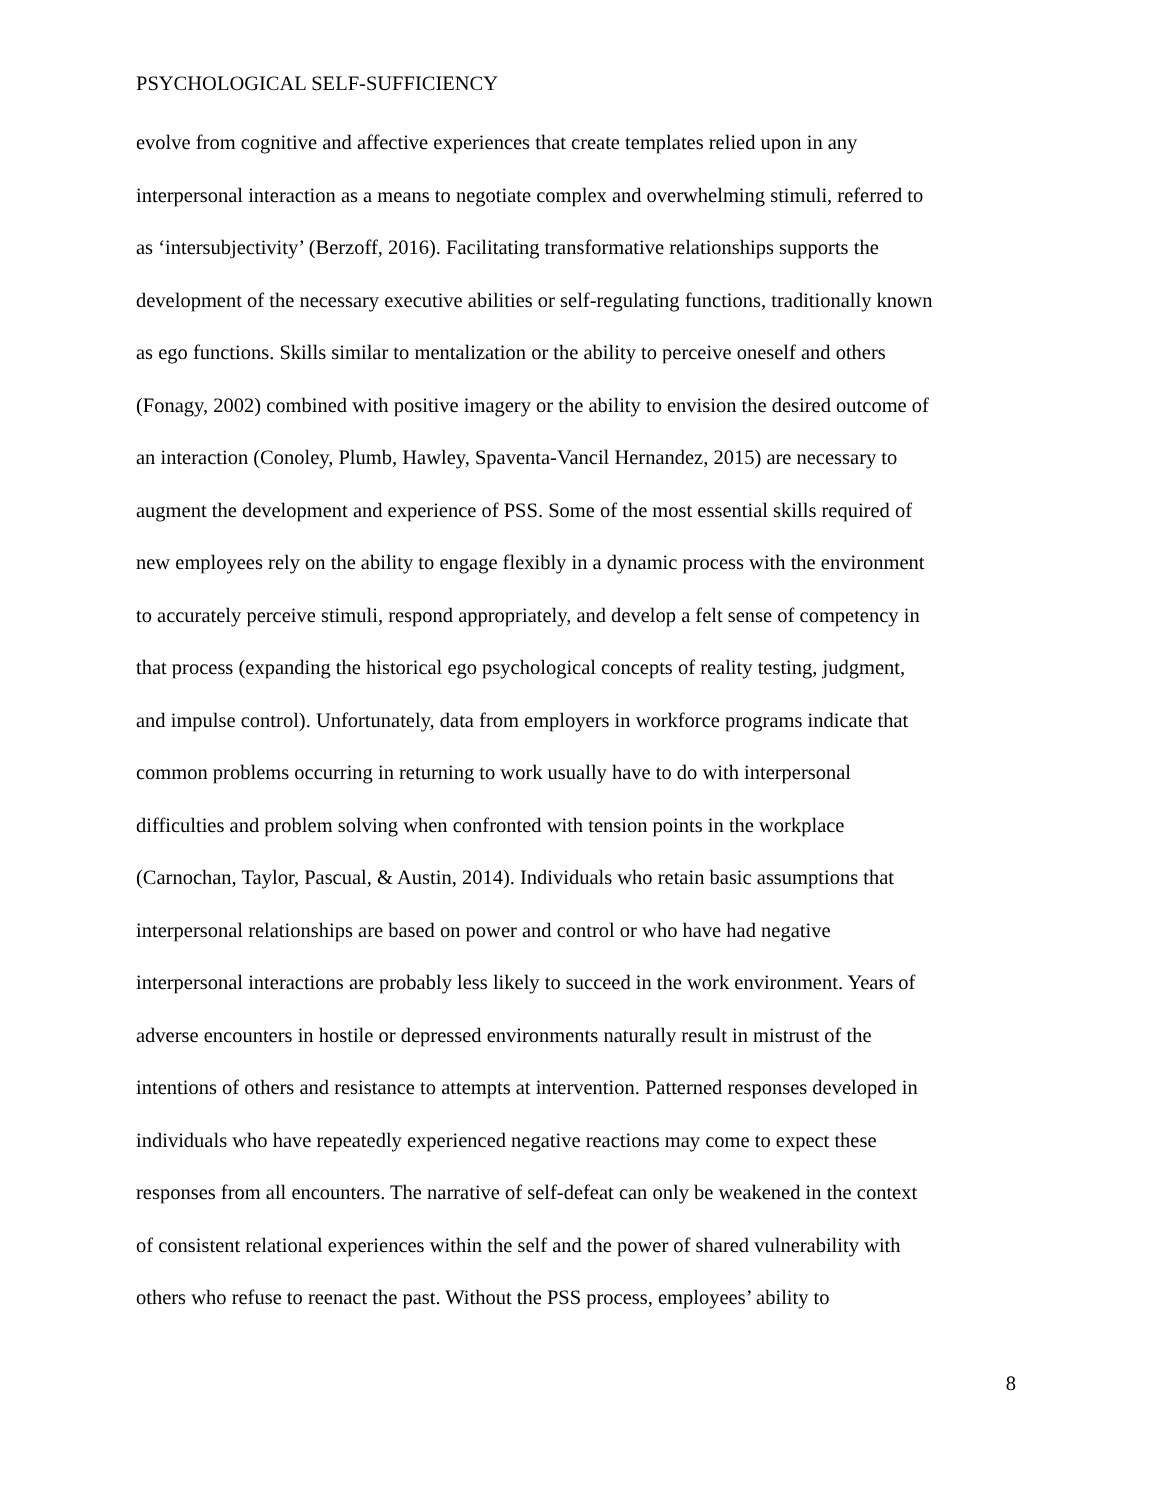PSYCHOLOGICAL SELF-SUFFICIENCY
evolve from cognitive and affective experiences that create templates relied upon in any
interpersonal interaction as a means to negotiate complex and overwhelming stimuli, referred to
as ‘intersubjectivity’ (Berzoff, 2016). Facilitating transformative relationships supports the
development of the necessary executive abilities or self-regulating functions, traditionally known
as ego functions. Skills similar to mentalization or the ability to perceive oneself and others
(Fonagy, 2002) combined with positive imagery or the ability to envision the desired outcome of
an interaction (Conoley, Plumb, Hawley, Spaventa-Vancil Hernandez, 2015) are necessary to
augment the development and experience of PSS. Some of the most essential skills required of
new employees rely on the ability to engage flexibly in a dynamic process with the environment
to accurately perceive stimuli, respond appropriately, and develop a felt sense of competency in
that process (expanding the historical ego psychological concepts of reality testing, judgment,
and impulse control). Unfortunately, data from employers in workforce programs indicate that
common problems occurring in returning to work usually have to do with interpersonal
difficulties and problem solving when confronted with tension points in the workplace
(Carnochan, Taylor, Pascual, & Austin, 2014). Individuals who retain basic assumptions that
interpersonal relationships are based on power and control or who have had negative
interpersonal interactions are probably less likely to succeed in the work environment. Years of
adverse encounters in hostile or depressed environments naturally result in mistrust of the
intentions of others and resistance to attempts at intervention. Patterned responses developed in
individuals who have repeatedly experienced negative reactions may come to expect these
responses from all encounters. The narrative of self-defeat can only be weakened in the context
of consistent relational experiences within the self and the power of shared vulnerability with
others who refuse to reenact the past. Without the PSS process, employees’ ability to
8